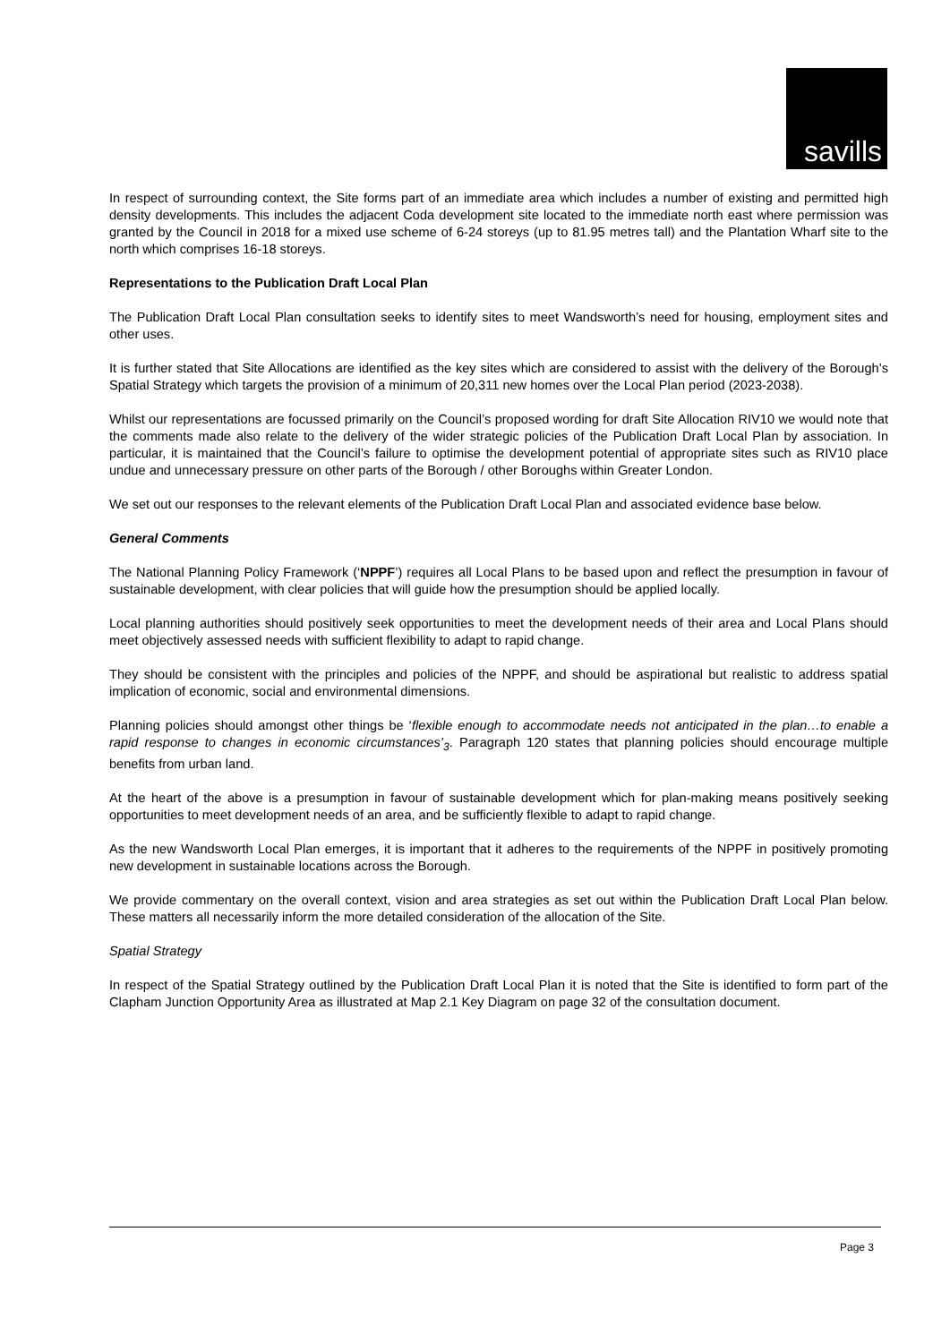savills
In respect of surrounding context, the Site forms part of an immediate area which includes a number of existing and permitted high density developments. This includes the adjacent Coda development site located to the immediate north east where permission was granted by the Council in 2018 for a mixed use scheme of 6-24 storeys (up to 81.95 metres tall) and the Plantation Wharf site to the north which comprises 16-18 storeys.
Representations to the Publication Draft Local Plan
The Publication Draft Local Plan consultation seeks to identify sites to meet Wandsworth’s need for housing, employment sites and other uses.
It is further stated that Site Allocations are identified as the key sites which are considered to assist with the delivery of the Borough’s Spatial Strategy which targets the provision of a minimum of 20,311 new homes over the Local Plan period (2023-2038).
Whilst our representations are focussed primarily on the Council’s proposed wording for draft Site Allocation RIV10 we would note that the comments made also relate to the delivery of the wider strategic policies of the Publication Draft Local Plan by association. In particular, it is maintained that the Council’s failure to optimise the development potential of appropriate sites such as RIV10 place undue and unnecessary pressure on other parts of the Borough / other Boroughs within Greater London.
We set out our responses to the relevant elements of the Publication Draft Local Plan and associated evidence base below.
General Comments
The National Planning Policy Framework (‘NPPF’) requires all Local Plans to be based upon and reflect the presumption in favour of sustainable development, with clear policies that will guide how the presumption should be applied locally.
Local planning authorities should positively seek opportunities to meet the development needs of their area and Local Plans should meet objectively assessed needs with sufficient flexibility to adapt to rapid change.
They should be consistent with the principles and policies of the NPPF, and should be aspirational but realistic to address spatial implication of economic, social and environmental dimensions.
Planning policies should amongst other things be ‘flexible enough to accommodate needs not anticipated in the plan…to enable a rapid response to changes in economic circumstances’<sub>3</sub>. Paragraph 120 states that planning policies should encourage multiple benefits from urban land.
At the heart of the above is a presumption in favour of sustainable development which for plan-making means positively seeking opportunities to meet development needs of an area, and be sufficiently flexible to adapt to rapid change.
As the new Wandsworth Local Plan emerges, it is important that it adheres to the requirements of the NPPF in positively promoting new development in sustainable locations across the Borough.
We provide commentary on the overall context, vision and area strategies as set out within the Publication Draft Local Plan below. These matters all necessarily inform the more detailed consideration of the allocation of the Site.
Spatial Strategy
In respect of the Spatial Strategy outlined by the Publication Draft Local Plan it is noted that the Site is identified to form part of the Clapham Junction Opportunity Area as illustrated at Map 2.1 Key Diagram on page 32 of the consultation document.
Page 3